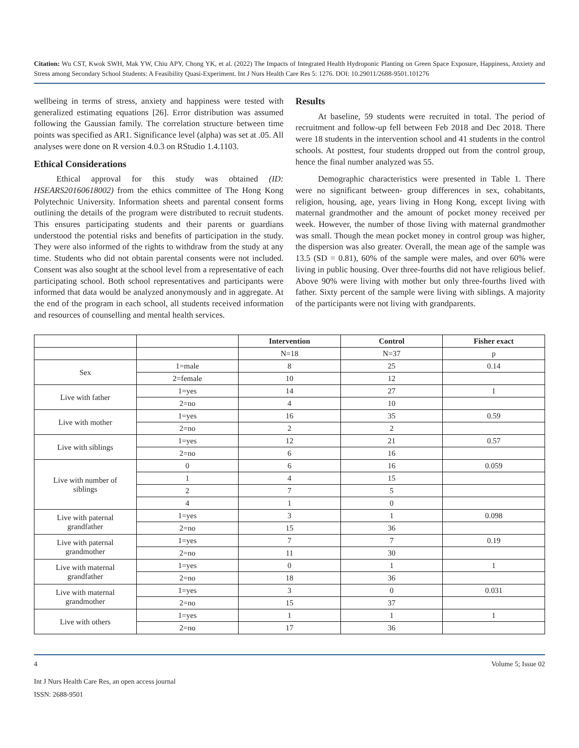Citation: Wu CST, Kwok SWH, Mak YW, Chiu APY, Chong YK, et al. (2022) The Impacts of Integrated Health Hydroponic Planting on Green Space Exposure, Happiness, Anxiety and Stress among Secondary School Students: A Feasibility Quasi-Experiment. Int J Nurs Health Care Res 5: 1276. DOI: 10.29011/2688-9501.101276
wellbeing in terms of stress, anxiety and happiness were tested with generalized estimating equations [26]. Error distribution was assumed following the Gaussian family. The correlation structure between time points was specified as AR1. Significance level (alpha) was set at .05. All analyses were done on R version 4.0.3 on RStudio 1.4.1103.
Ethical Considerations
Ethical approval for this study was obtained (ID: HSEARS20160618002) from the ethics committee of The Hong Kong Polytechnic University. Information sheets and parental consent forms outlining the details of the program were distributed to recruit students. This ensures participating students and their parents or guardians understood the potential risks and benefits of participation in the study. They were also informed of the rights to withdraw from the study at any time. Students who did not obtain parental consents were not included. Consent was also sought at the school level from a representative of each participating school. Both school representatives and participants were informed that data would be analyzed anonymously and in aggregate. At the end of the program in each school, all students received information and resources of counselling and mental health services.
Results
At baseline, 59 students were recruited in total. The period of recruitment and follow-up fell between Feb 2018 and Dec 2018. There were 18 students in the intervention school and 41 students in the control schools. At posttest, four students dropped out from the control group, hence the final number analyzed was 55.
Demographic characteristics were presented in Table 1. There were no significant between- group differences in sex, cohabitants, religion, housing, age, years living in Hong Kong, except living with maternal grandmother and the amount of pocket money received per week. However, the number of those living with maternal grandmother was small. Though the mean pocket money in control group was higher, the dispersion was also greater. Overall, the mean age of the sample was 13.5 (SD = 0.81), 60% of the sample were males, and over 60% were living in public housing. Over three-fourths did not have religious belief. Above 90% were living with mother but only three-fourths lived with father. Sixty percent of the sample were living with siblings. A majority of the participants were not living with grandparents.
| | | Intervention | Control | Fisher exact |
| --- | --- | --- | --- | --- |
| | | N=18 | N=37 | p |
| Sex | 1=male | 8 | 25 | 0.14 |
| | 2=female | 10 | 12 | |
| Live with father | 1=yes | 14 | 27 | 1 |
| | 2=no | 4 | 10 | |
| Live with mother | 1=yes | 16 | 35 | 0.59 |
| | 2=no | 2 | 2 | |
| Live with siblings | 1=yes | 12 | 21 | 0.57 |
| | 2=no | 6 | 16 | |
| Live with number of siblings | 0 | 6 | 16 | 0.059 |
| | 1 | 4 | 15 | |
| | 2 | 7 | 5 | |
| | 4 | 1 | 0 | |
| Live with paternal grandfather | 1=yes | 3 | 1 | 0.098 |
| | 2=no | 15 | 36 | |
| Live with paternal grandmother | 1=yes | 7 | 7 | 0.19 |
| | 2=no | 11 | 30 | |
| Live with maternal grandfather | 1=yes | 0 | 1 | 1 |
| | 2=no | 18 | 36 | |
| Live with maternal grandmother | 1=yes | 3 | 0 | 0.031 |
| | 2=no | 15 | 37 | |
| Live with others | 1=yes | 1 | 1 | 1 |
| | 2=no | 17 | 36 | |
4 Volume 5; Issue 02
Int J Nurs Health Care Res, an open access journal
ISSN: 2688-9501